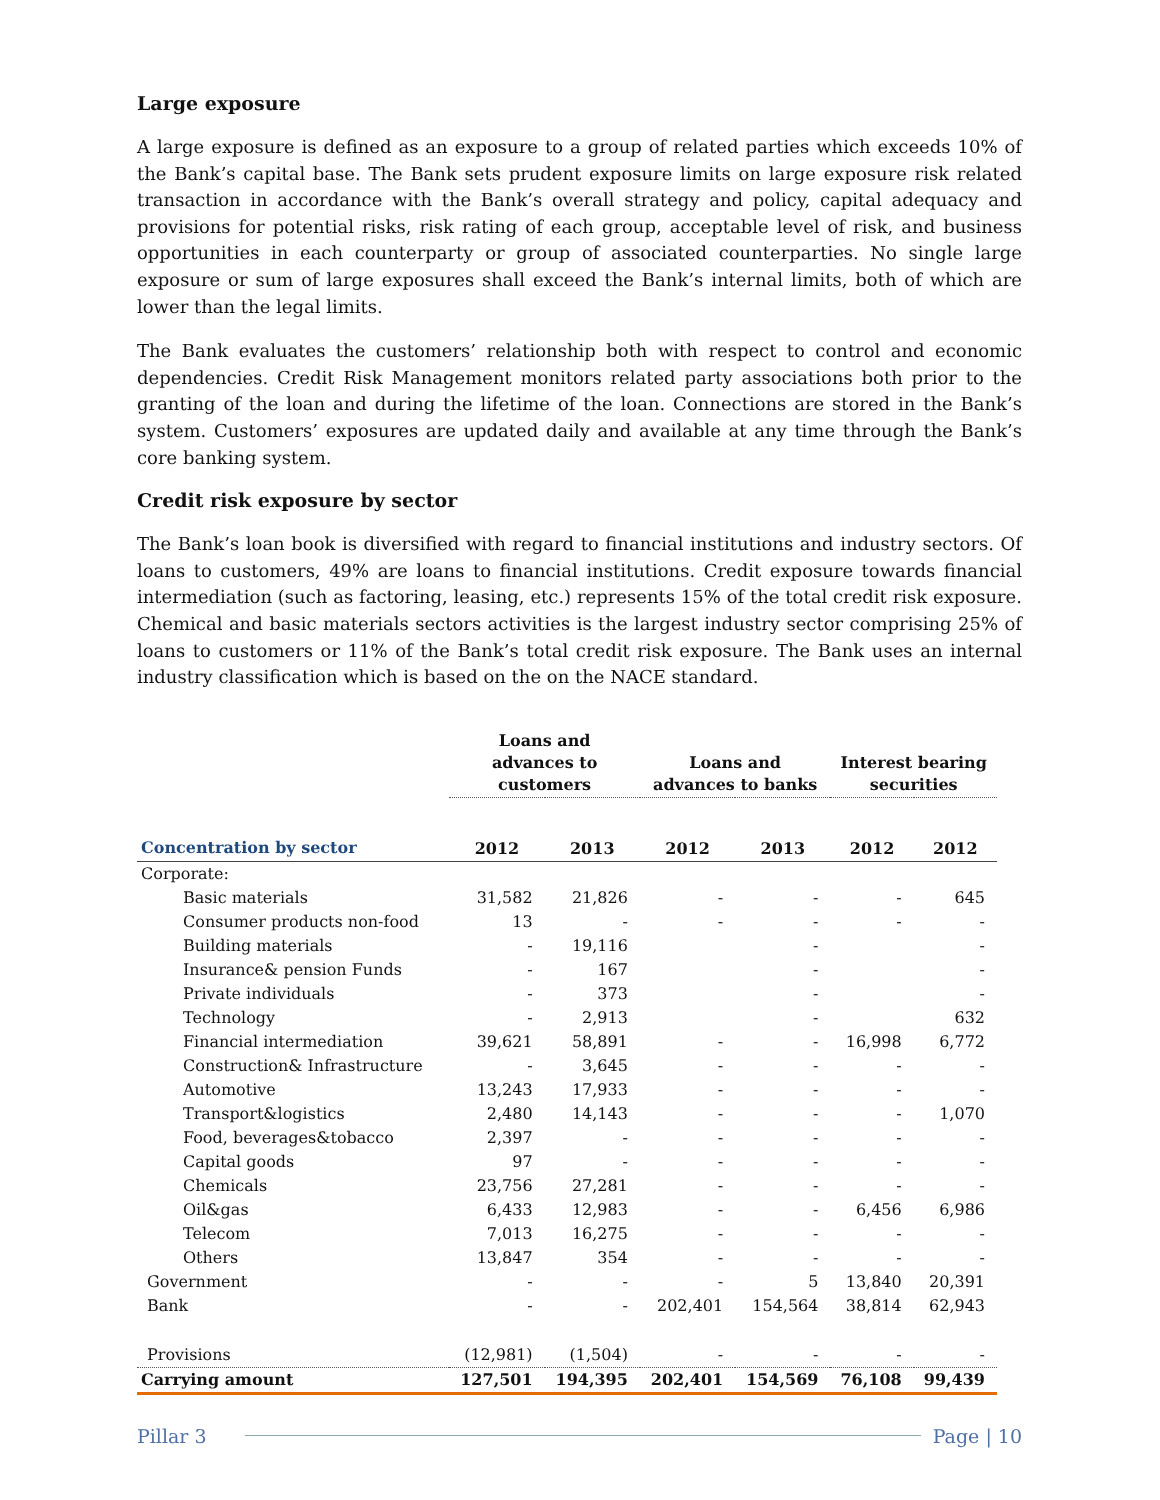Large exposure
A large exposure is defined as an exposure to a group of related parties which exceeds 10% of the Bank’s capital base. The Bank sets prudent exposure limits on large exposure risk related transaction in accordance with the Bank’s overall strategy and policy, capital adequacy and provisions for potential risks, risk rating of each group, acceptable level of risk, and business opportunities in each counterparty or group of associated counterparties. No single large exposure or sum of large exposures shall exceed the Bank’s internal limits, both of which are lower than the legal limits.
The Bank evaluates the customers’ relationship both with respect to control and economic dependencies. Credit Risk Management monitors related party associations both prior to the granting of the loan and during the lifetime of the loan. Connections are stored in the Bank’s system. Customers’ exposures are updated daily and available at any time through the Bank’s core banking system.
Credit risk exposure by sector
The Bank’s loan book is diversified with regard to financial institutions and industry sectors. Of loans to customers, 49% are loans to financial institutions. Credit exposure towards financial intermediation (such as factoring, leasing, etc.) represents 15% of the total credit risk exposure. Chemical and basic materials sectors activities is the largest industry sector comprising 25% of loans to customers or 11% of the Bank’s total credit risk exposure. The Bank uses an internal industry classification which is based on the on the NACE standard.
| | Loans and advances to customers | | Loans and advances to banks | | Interest bearing securities | |
| --- | --- | --- | --- | --- | --- | --- |
| Concentration by sector | 2012 | 2013 | 2012 | 2013 | 2012 | 2012 |
| Corporate: | | | | | | |
| Basic materials | 31,582 | 21,826 | - | - | - | 645 |
| Consumer products non-food | 13 | - | - | - | - | - |
| Building materials | - | 19,116 | | - | | - |
| Insurance& pension Funds | - | 167 | | - | | - |
| Private individuals | - | 373 | | - | | - |
| Technology | - | 2,913 | | - | | 632 |
| Financial intermediation | 39,621 | 58,891 | - | - | 16,998 | 6,772 |
| Construction& Infrastructure | - | 3,645 | - | - | - | - |
| Automotive | 13,243 | 17,933 | - | - | - | - |
| Transport&logistics | 2,480 | 14,143 | - | - | - | 1,070 |
| Food, beverages&tobacco | 2,397 | - | - | - | - | - |
| Capital goods | 97 | - | - | - | - | - |
| Chemicals | 23,756 | 27,281 | - | - | - | - |
| Oil&gas | 6,433 | 12,983 | - | - | 6,456 | 6,986 |
| Telecom | 7,013 | 16,275 | - | - | - | - |
| Others | 13,847 | 354 | - | - | - | - |
| Government | - | - | - | 5 | 13,840 | 20,391 |
| Bank | - | - | 202,401 | 154,564 | 38,814 | 62,943 |
| Provisions | (12,981) | (1,504) | - | - | - | - |
| Carrying amount | 127,501 | 194,395 | 202,401 | 154,569 | 76,108 | 99,439 |
Pillar 3 Page | 10